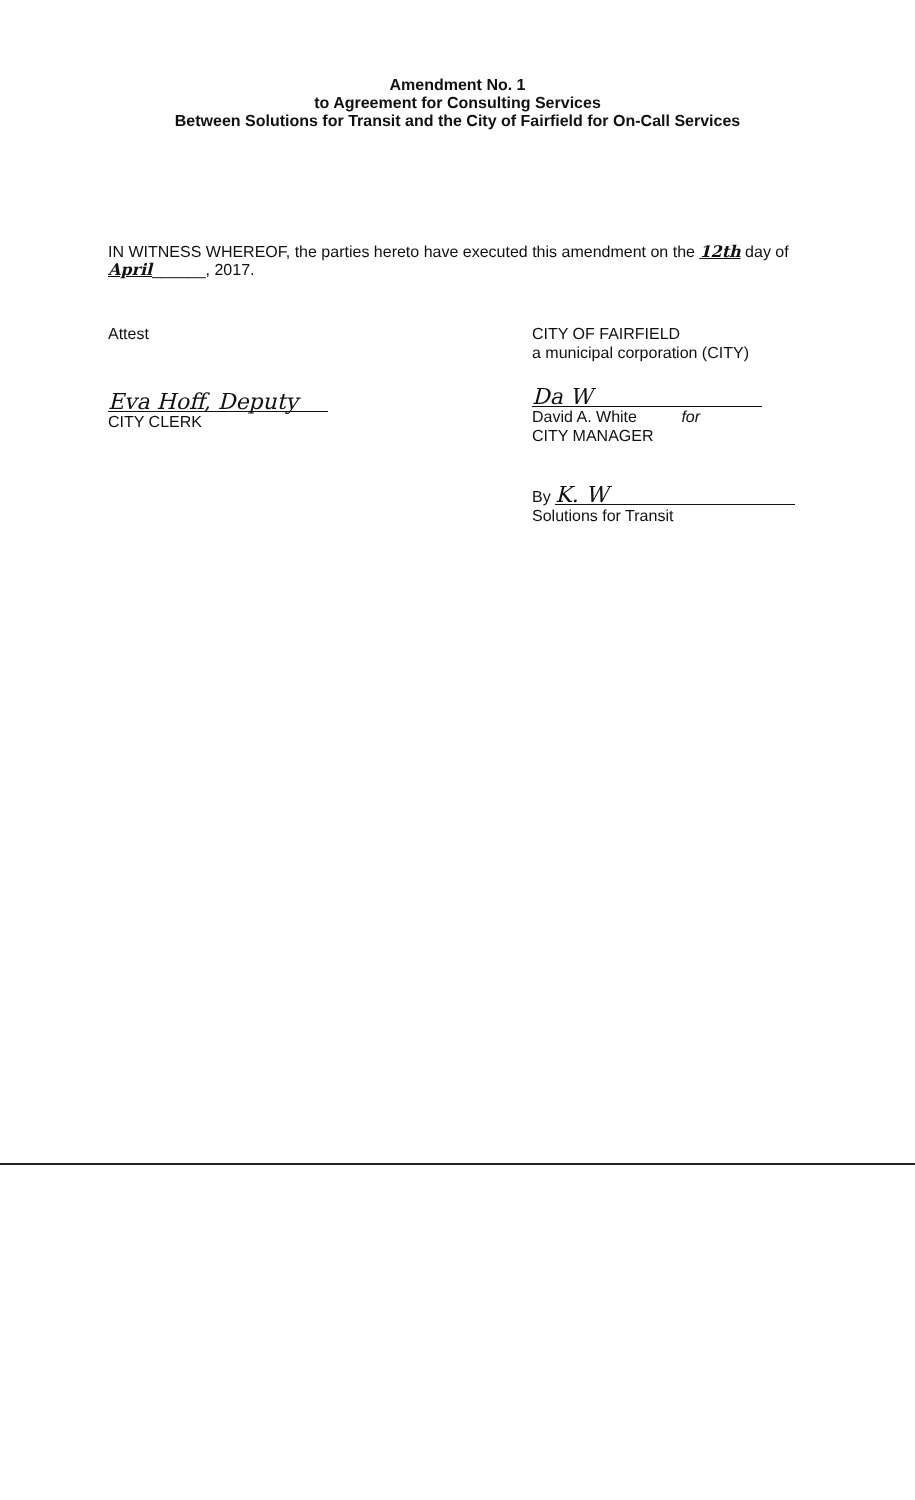Amendment No. 1
to Agreement for Consulting Services
Between Solutions for Transit and the City of Fairfield for On-Call Services
IN WITNESS WHEREOF, the parties hereto have executed this amendment on the 12th day of April______, 2017.
Attest
Eva Hoff, Deputy
CITY CLERK
CITY OF FAIRFIELD
a municipal corporation (CITY)
Da W
David A. White for
CITY MANAGER
By K. W
Solutions for Transit